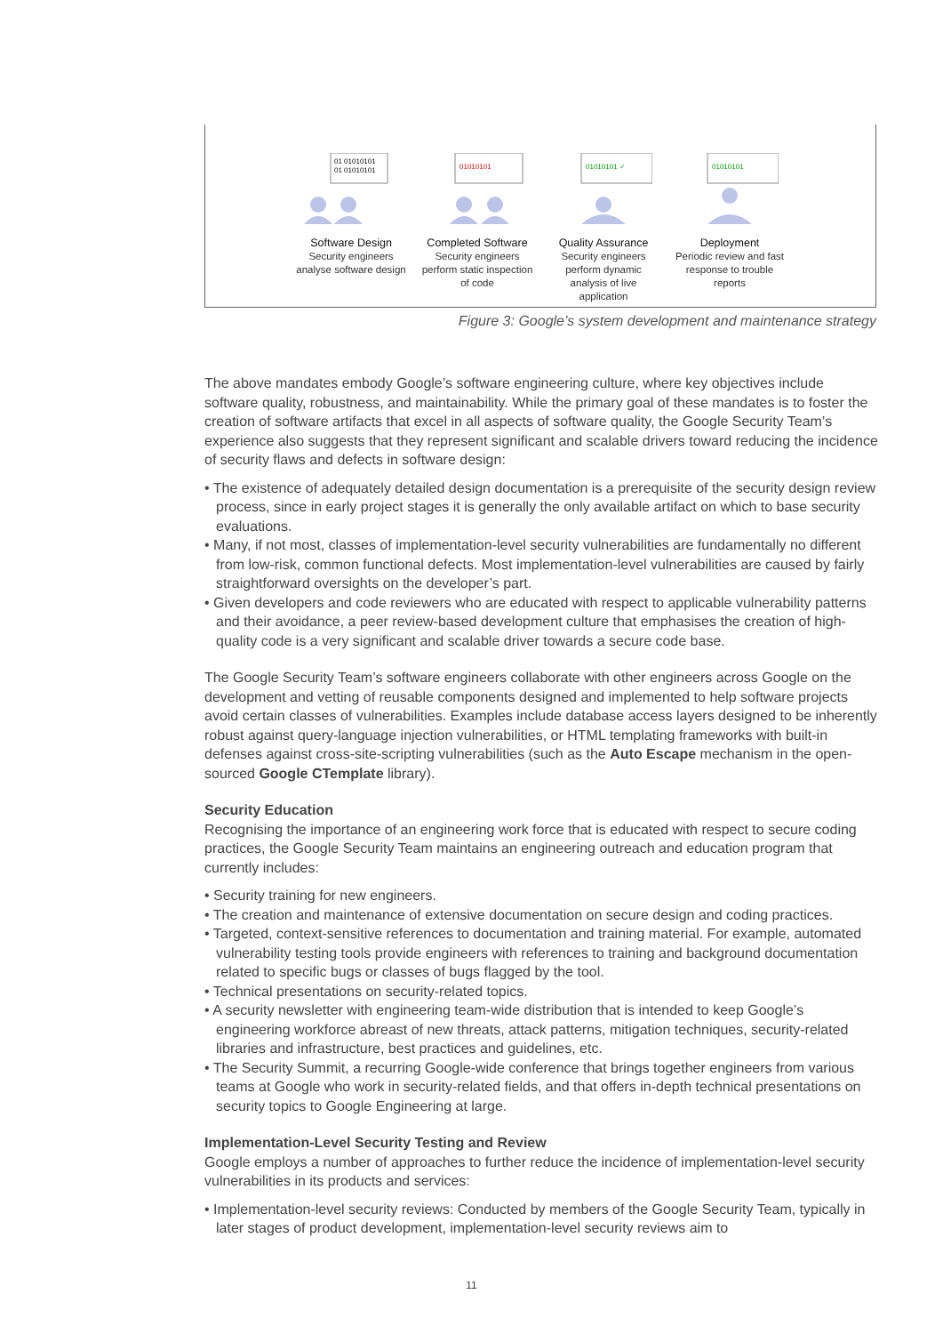01 01010101
01 01010101
Software Design
Security engineers analyse software design
01010101
Completed Software
Security engineers perform static inspection of code
01010101 ✓
Quality Assurance
Security engineers perform dynamic analysis of live application
01010101
Deployment
Periodic review and fast response to trouble reports
Figure 3: Google’s system development and maintenance strategy
The above mandates embody Google’s software engineering culture, where key objectives include software quality, robustness, and maintainability. While the primary goal of these mandates is to foster the creation of software artifacts that excel in all aspects of software quality, the Google Security Team’s experience also suggests that they represent significant and scalable drivers toward reducing the incidence of security flaws and defects in software design:
• The existence of adequately detailed design documentation is a prerequisite of the security design review process, since in early project stages it is generally the only available artifact on which to base security evaluations.
• Many, if not most, classes of implementation-level security vulnerabilities are fundamentally no different from low-risk, common functional defects. Most implementation-level vulnerabilities are caused by fairly straightforward oversights on the developer’s part.
• Given developers and code reviewers who are educated with respect to applicable vulnerability patterns and their avoidance, a peer review-based development culture that emphasises the creation of high-quality code is a very significant and scalable driver towards a secure code base.
The Google Security Team’s software engineers collaborate with other engineers across Google on the development and vetting of reusable components designed and implemented to help software projects avoid certain classes of vulnerabilities. Examples include database access layers designed to be inherently robust against query-language injection vulnerabilities, or HTML templating frameworks with built-in defenses against cross-site-scripting vulnerabilities (such as the Auto Escape mechanism in the open-sourced Google CTemplate library).
Security Education
Recognising the importance of an engineering work force that is educated with respect to secure coding practices, the Google Security Team maintains an engineering outreach and education program that currently includes:
• Security training for new engineers.
• The creation and maintenance of extensive documentation on secure design and coding practices.
• Targeted, context-sensitive references to documentation and training material. For example, automated vulnerability testing tools provide engineers with references to training and background documentation related to specific bugs or classes of bugs flagged by the tool.
• Technical presentations on security-related topics.
• A security newsletter with engineering team-wide distribution that is intended to keep Google’s engineering workforce abreast of new threats, attack patterns, mitigation techniques, security-related libraries and infrastructure, best practices and guidelines, etc.
• The Security Summit, a recurring Google-wide conference that brings together engineers from various teams at Google who work in security-related fields, and that offers in-depth technical presentations on security topics to Google Engineering at large.
Implementation-Level Security Testing and Review
Google employs a number of approaches to further reduce the incidence of implementation-level security vulnerabilities in its products and services:
• Implementation-level security reviews: Conducted by members of the Google Security Team, typically in later stages of product development, implementation-level security reviews aim to
11